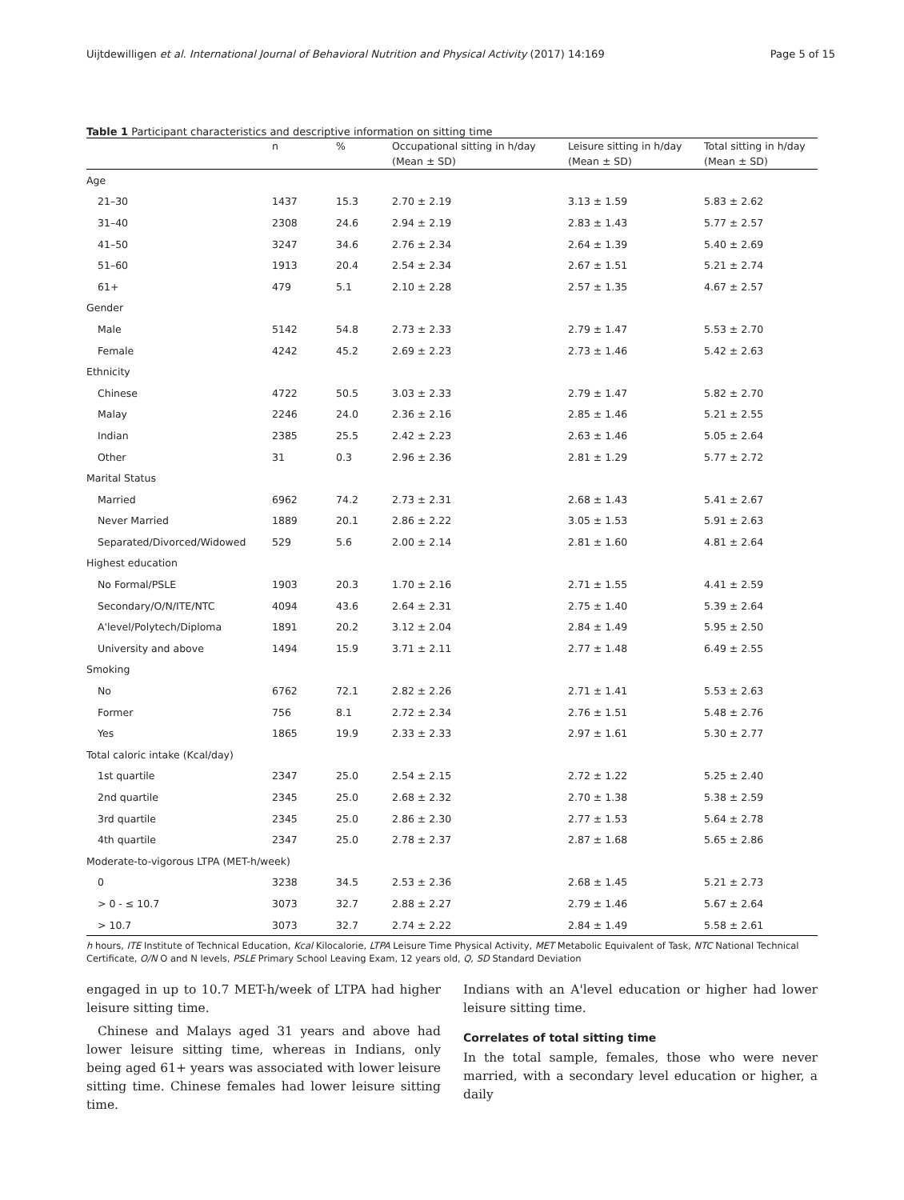Uijtdewilligen et al. International Journal of Behavioral Nutrition and Physical Activity (2017) 14:169 Page 5 of 15
Table 1 Participant characteristics and descriptive information on sitting time
| | n | % | Occupational sitting in h/day | Leisure sitting in h/day | Total sitting in h/day |
| --- | --- | --- | --- | --- | --- |
| | | | (Mean ± SD) | (Mean ± SD) | (Mean ± SD) |
| Age | | | | | |
| 21–30 | 1437 | 15.3 | 2.70 ± 2.19 | 3.13 ± 1.59 | 5.83 ± 2.62 |
| 31–40 | 2308 | 24.6 | 2.94 ± 2.19 | 2.83 ± 1.43 | 5.77 ± 2.57 |
| 41–50 | 3247 | 34.6 | 2.76 ± 2.34 | 2.64 ± 1.39 | 5.40 ± 2.69 |
| 51–60 | 1913 | 20.4 | 2.54 ± 2.34 | 2.67 ± 1.51 | 5.21 ± 2.74 |
| 61+ | 479 | 5.1 | 2.10 ± 2.28 | 2.57 ± 1.35 | 4.67 ± 2.57 |
| Gender | | | | | |
| Male | 5142 | 54.8 | 2.73 ± 2.33 | 2.79 ± 1.47 | 5.53 ± 2.70 |
| Female | 4242 | 45.2 | 2.69 ± 2.23 | 2.73 ± 1.46 | 5.42 ± 2.63 |
| Ethnicity | | | | | |
| Chinese | 4722 | 50.5 | 3.03 ± 2.33 | 2.79 ± 1.47 | 5.82 ± 2.70 |
| Malay | 2246 | 24.0 | 2.36 ± 2.16 | 2.85 ± 1.46 | 5.21 ± 2.55 |
| Indian | 2385 | 25.5 | 2.42 ± 2.23 | 2.63 ± 1.46 | 5.05 ± 2.64 |
| Other | 31 | 0.3 | 2.96 ± 2.36 | 2.81 ± 1.29 | 5.77 ± 2.72 |
| Marital Status | | | | | |
| Married | 6962 | 74.2 | 2.73 ± 2.31 | 2.68 ± 1.43 | 5.41 ± 2.67 |
| Never Married | 1889 | 20.1 | 2.86 ± 2.22 | 3.05 ± 1.53 | 5.91 ± 2.63 |
| Separated/Divorced/Widowed | 529 | 5.6 | 2.00 ± 2.14 | 2.81 ± 1.60 | 4.81 ± 2.64 |
| Highest education | | | | | |
| No Formal/PSLE | 1903 | 20.3 | 1.70 ± 2.16 | 2.71 ± 1.55 | 4.41 ± 2.59 |
| Secondary/O/N/ITE/NTC | 4094 | 43.6 | 2.64 ± 2.31 | 2.75 ± 1.40 | 5.39 ± 2.64 |
| A'level/Polytech/Diploma | 1891 | 20.2 | 3.12 ± 2.04 | 2.84 ± 1.49 | 5.95 ± 2.50 |
| University and above | 1494 | 15.9 | 3.71 ± 2.11 | 2.77 ± 1.48 | 6.49 ± 2.55 |
| Smoking | | | | | |
| No | 6762 | 72.1 | 2.82 ± 2.26 | 2.71 ± 1.41 | 5.53 ± 2.63 |
| Former | 756 | 8.1 | 2.72 ± 2.34 | 2.76 ± 1.51 | 5.48 ± 2.76 |
| Yes | 1865 | 19.9 | 2.33 ± 2.33 | 2.97 ± 1.61 | 5.30 ± 2.77 |
| Total caloric intake (Kcal/day) | | | | | |
| 1st quartile | 2347 | 25.0 | 2.54 ± 2.15 | 2.72 ± 1.22 | 5.25 ± 2.40 |
| 2nd quartile | 2345 | 25.0 | 2.68 ± 2.32 | 2.70 ± 1.38 | 5.38 ± 2.59 |
| 3rd quartile | 2345 | 25.0 | 2.86 ± 2.30 | 2.77 ± 1.53 | 5.64 ± 2.78 |
| 4th quartile | 2347 | 25.0 | 2.78 ± 2.37 | 2.87 ± 1.68 | 5.65 ± 2.86 |
| Moderate-to-vigorous LTPA (MET-h/week) | | | | | |
| 0 | 3238 | 34.5 | 2.53 ± 2.36 | 2.68 ± 1.45 | 5.21 ± 2.73 |
| > 0 - ≤ 10.7 | 3073 | 32.7 | 2.88 ± 2.27 | 2.79 ± 1.46 | 5.67 ± 2.64 |
| > 10.7 | 3073 | 32.7 | 2.74 ± 2.22 | 2.84 ± 1.49 | 5.58 ± 2.61 |
h hours, ITE Institute of Technical Education, Kcal Kilocalorie, LTPA Leisure Time Physical Activity, MET Metabolic Equivalent of Task, NTC National Technical Certificate, O/N O and N levels, PSLE Primary School Leaving Exam, 12 years old, Q, SD Standard Deviation
engaged in up to 10.7 MET-h/week of LTPA had higher leisure sitting time.
Chinese and Malays aged 31 years and above had lower leisure sitting time, whereas in Indians, only being aged 61+ years was associated with lower leisure sitting time. Chinese females had lower leisure sitting time.
Indians with an A'level education or higher had lower leisure sitting time.
Correlates of total sitting time
In the total sample, females, those who were never married, with a secondary level education or higher, a daily